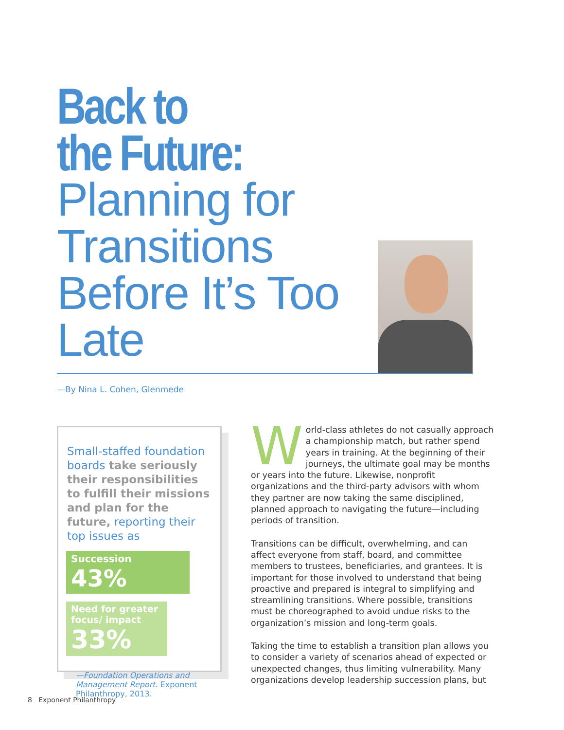Back to
the Future:
Planning for Transitions Before It’s Too Late
—By Nina L. Cohen, Glenmede
Small-staffed foundation boards take seriously their responsibilities to fulfill their missions and plan for the future, reporting their top issues as
Succession 43%
Need for greater focus/ impact 33%
—Foundation Operations and Management Report. Exponent Philanthropy, 2013.
World-class athletes do not casually approach a championship match, but rather spend years in training. At the beginning of their journeys, the ultimate goal may be months or years into the future. Likewise, nonprofit organizations and the third-party advisors with whom they partner are now taking the same disciplined, planned approach to navigating the future—including periods of transition.
Transitions can be difficult, overwhelming, and can affect everyone from staff, board, and committee members to trustees, beneficiaries, and grantees. It is important for those involved to understand that being proactive and prepared is integral to simplifying and streamlining transitions. Where possible, transitions must be choreographed to avoid undue risks to the organization’s mission and long-term goals.
Taking the time to establish a transition plan allows you to consider a variety of scenarios ahead of expected or unexpected changes, thus limiting vulnerability. Many organizations develop leadership succession plans, but
8 Exponent Philanthropy